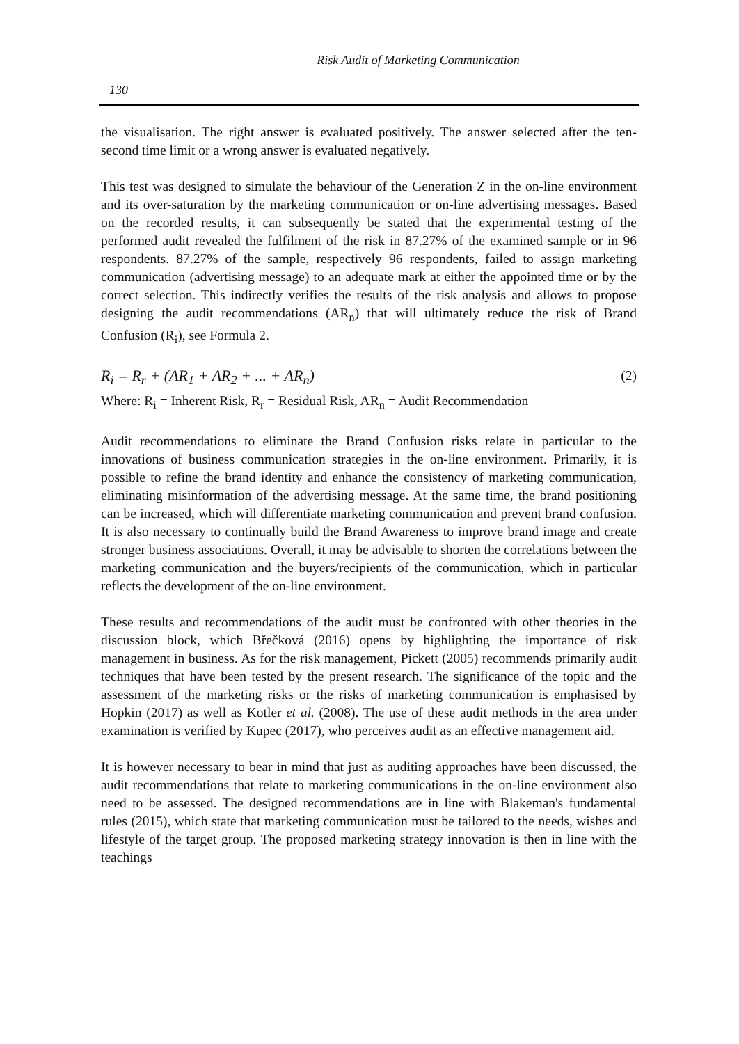Risk Audit of Marketing Communication
130
the visualisation. The right answer is evaluated positively. The answer selected after the ten-second time limit or a wrong answer is evaluated negatively.
This test was designed to simulate the behaviour of the Generation Z in the on-line environment and its over-saturation by the marketing communication or on-line advertising messages. Based on the recorded results, it can subsequently be stated that the experimental testing of the performed audit revealed the fulfilment of the risk in 87.27% of the examined sample or in 96 respondents. 87.27% of the sample, respectively 96 respondents, failed to assign marketing communication (advertising message) to an adequate mark at either the appointed time or by the correct selection. This indirectly verifies the results of the risk analysis and allows to propose designing the audit recommendations (AR<sub>n</sub>) that will ultimately reduce the risk of Brand Confusion (R<sub>i</sub>), see Formula 2.
R<sub>i</sub> = R<sub>r</sub> + (AR<sub>1</sub> + AR<sub>2</sub> + ... + AR<sub>n</sub>) (2)
Where: R<sub>i</sub> = Inherent Risk, R<sub>r</sub> = Residual Risk, AR<sub>n</sub> = Audit Recommendation
Audit recommendations to eliminate the Brand Confusion risks relate in particular to the innovations of business communication strategies in the on-line environment. Primarily, it is possible to refine the brand identity and enhance the consistency of marketing communication, eliminating misinformation of the advertising message. At the same time, the brand positioning can be increased, which will differentiate marketing communication and prevent brand confusion. It is also necessary to continually build the Brand Awareness to improve brand image and create stronger business associations. Overall, it may be advisable to shorten the correlations between the marketing communication and the buyers/recipients of the communication, which in particular reflects the development of the on-line environment.
These results and recommendations of the audit must be confronted with other theories in the discussion block, which Břečková (2016) opens by highlighting the importance of risk management in business. As for the risk management, Pickett (2005) recommends primarily audit techniques that have been tested by the present research. The significance of the topic and the assessment of the marketing risks or the risks of marketing communication is emphasised by Hopkin (2017) as well as Kotler et al. (2008). The use of these audit methods in the area under examination is verified by Kupec (2017), who perceives audit as an effective management aid.
It is however necessary to bear in mind that just as auditing approaches have been discussed, the audit recommendations that relate to marketing communications in the on-line environment also need to be assessed. The designed recommendations are in line with Blakeman's fundamental rules (2015), which state that marketing communication must be tailored to the needs, wishes and lifestyle of the target group. The proposed marketing strategy innovation is then in line with the teachings